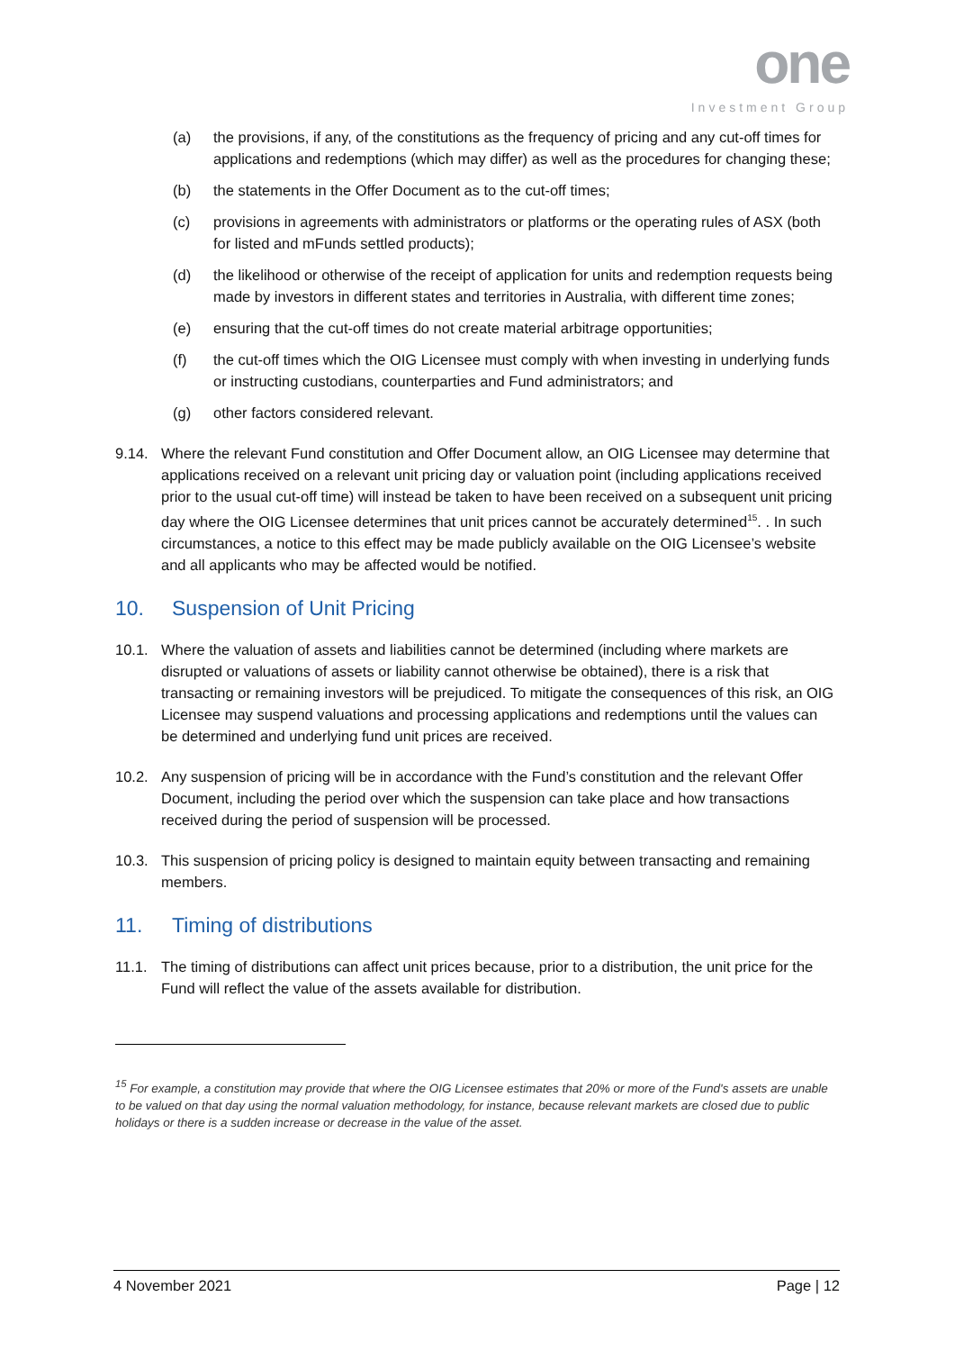one
Investment Group
(a) the provisions, if any, of the constitutions as the frequency of pricing and any cut-off times for applications and redemptions (which may differ) as well as the procedures for changing these;
(b) the statements in the Offer Document as to the cut-off times;
(c) provisions in agreements with administrators or platforms or the operating rules of ASX (both for listed and mFunds settled products);
(d) the likelihood or otherwise of the receipt of application for units and redemption requests being made by investors in different states and territories in Australia, with different time zones;
(e) ensuring that the cut-off times do not create material arbitrage opportunities;
(f) the cut-off times which the OIG Licensee must comply with when investing in underlying funds or instructing custodians, counterparties and Fund administrators; and
(g) other factors considered relevant.
9.14. Where the relevant Fund constitution and Offer Document allow, an OIG Licensee may determine that applications received on a relevant unit pricing day or valuation point (including applications received prior to the usual cut-off time) will instead be taken to have been received on a subsequent unit pricing day where the OIG Licensee determines that unit prices cannot be accurately determined<sup>15</sup>. . In such circumstances, a notice to this effect may be made publicly available on the OIG Licensee’s website and all applicants who may be affected would be notified.
10. Suspension of Unit Pricing
10.1. Where the valuation of assets and liabilities cannot be determined (including where markets are disrupted or valuations of assets or liability cannot otherwise be obtained), there is a risk that transacting or remaining investors will be prejudiced. To mitigate the consequences of this risk, an OIG Licensee may suspend valuations and processing applications and redemptions until the values can be determined and underlying fund unit prices are received.
10.2. Any suspension of pricing will be in accordance with the Fund’s constitution and the relevant Offer Document, including the period over which the suspension can take place and how transactions received during the period of suspension will be processed.
10.3. This suspension of pricing policy is designed to maintain equity between transacting and remaining members.
11. Timing of distributions
11.1. The timing of distributions can affect unit prices because, prior to a distribution, the unit price for the Fund will reflect the value of the assets available for distribution.
<sup>15</sup> For example, a constitution may provide that where the OIG Licensee estimates that 20% or more of the Fund's assets are unable to be valued on that day using the normal valuation methodology, for instance, because relevant markets are closed due to public holidays or there is a sudden increase or decrease in the value of the asset.
4 November 2021 Page | 12